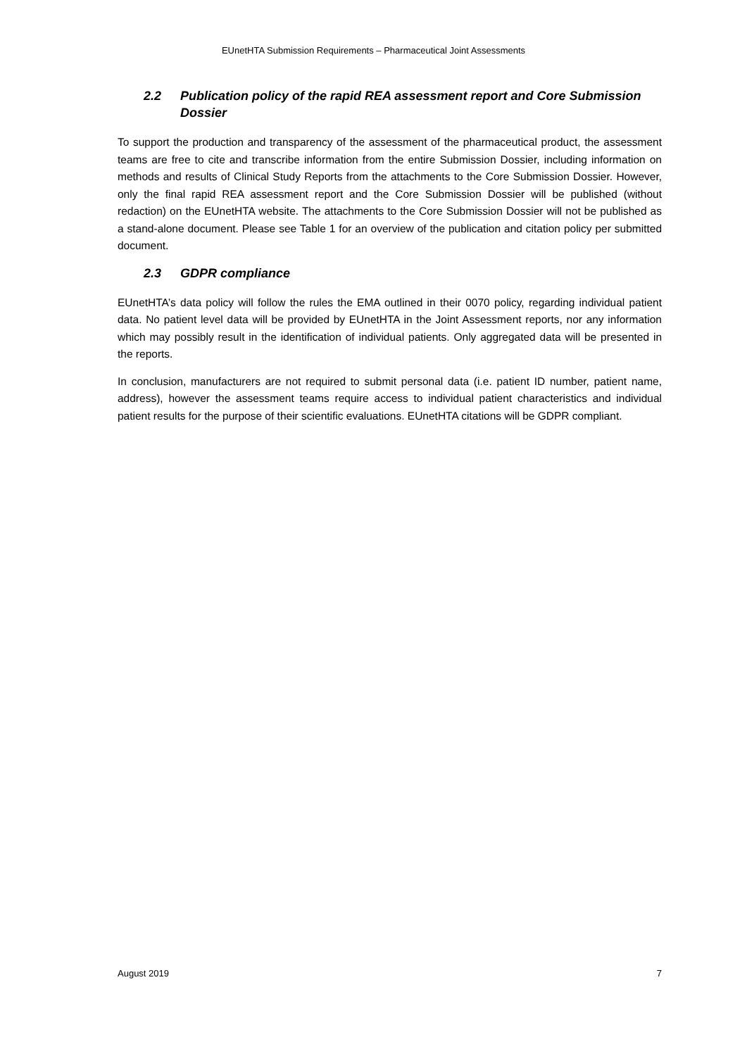EUnetHTA Submission Requirements – Pharmaceutical Joint Assessments
2.2 Publication policy of the rapid REA assessment report and Core Submission Dossier
To support the production and transparency of the assessment of the pharmaceutical product, the assessment teams are free to cite and transcribe information from the entire Submission Dossier, including information on methods and results of Clinical Study Reports from the attachments to the Core Submission Dossier. However, only the final rapid REA assessment report and the Core Submission Dossier will be published (without redaction) on the EUnetHTA website. The attachments to the Core Submission Dossier will not be published as a stand-alone document. Please see Table 1 for an overview of the publication and citation policy per submitted document.
2.3 GDPR compliance
EUnetHTA’s data policy will follow the rules the EMA outlined in their 0070 policy, regarding individual patient data. No patient level data will be provided by EUnetHTA in the Joint Assessment reports, nor any information which may possibly result in the identification of individual patients. Only aggregated data will be presented in the reports.
In conclusion, manufacturers are not required to submit personal data (i.e. patient ID number, patient name, address), however the assessment teams require access to individual patient characteristics and individual patient results for the purpose of their scientific evaluations. EUnetHTA citations will be GDPR compliant.
August 2019 7